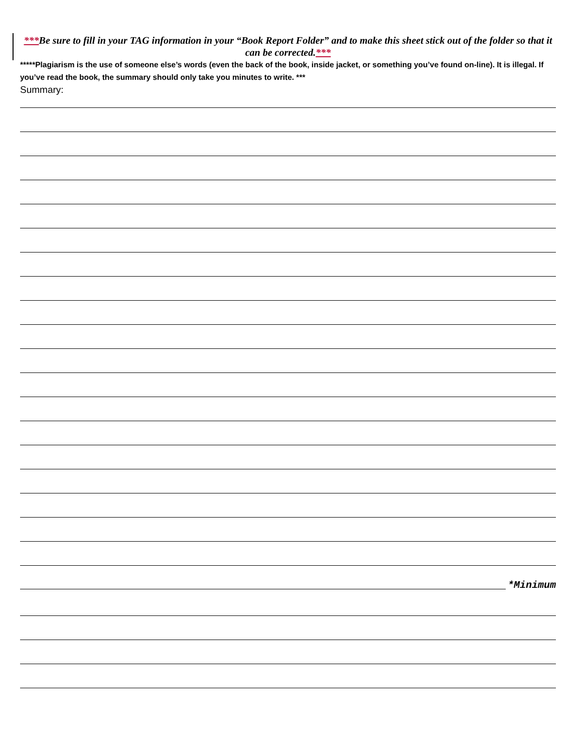***Be sure to fill in your TAG information in your “Book Report Folder” and to make this sheet stick out of the folder so that it can be corrected.***
*****Plagiarism is the use of someone else’s words (even the back of the book, inside jacket, or something you’ve found on-line). It is illegal. If you’ve read the book, the summary should only take you minutes to write. ***
Summary:
*Minimum